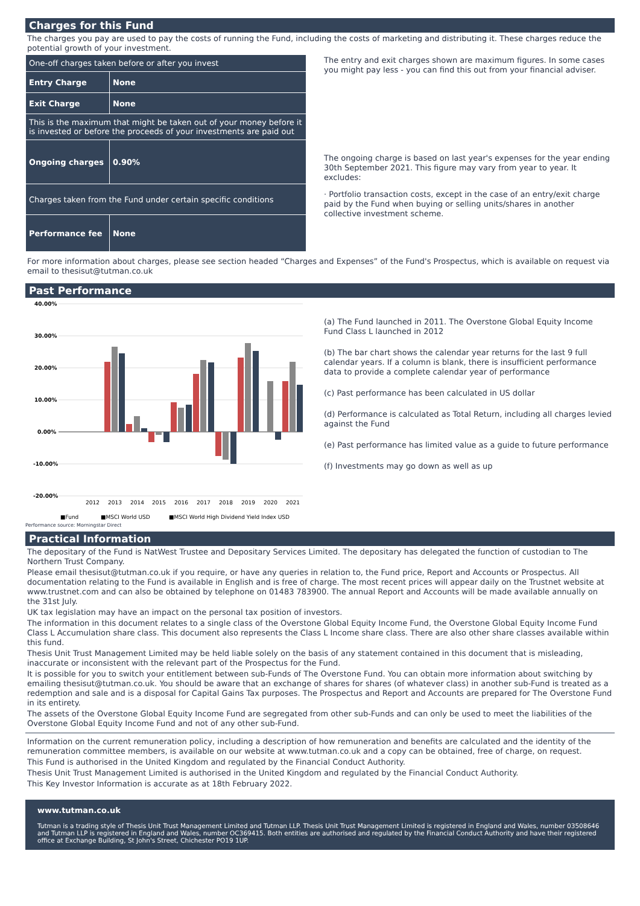Charges for this Fund
The charges you pay are used to pay the costs of running the Fund, including the costs of marketing and distributing it. These charges reduce the potential growth of your investment.
| One-off charges taken before or after you invest | |
| Entry Charge | None |
| Exit Charge | None |
| This is the maximum that might be taken out of your money before it is invested or before the proceeds of your investments are paid out | |
| Ongoing charges | 0.90% |
| Charges taken from the Fund under certain specific conditions | |
| Performance fee | None |
The entry and exit charges shown are maximum figures. In some cases you might pay less - you can find this out from your financial adviser.
The ongoing charge is based on last year's expenses for the year ending 30th September 2021. This figure may vary from year to year. It excludes:
· Portfolio transaction costs, except in the case of an entry/exit charge paid by the Fund when buying or selling units/shares in another collective investment scheme.
For more information about charges, please see section headed “Charges and Expenses” of the Fund's Prospectus, which is available on request via email to thesisut@tutman.co.uk
Past Performance
40.00%
30.00%
20.00%
10.00%
0.00%
-10.00%
-20.00%
2012
2013
2014
2015
2016
2017
2018
2019
2020
2021
■Fund
■MSCI World USD
■MSCI World High Dividend Yield Index USD
Performance source: Morningstar Direct
(a) The Fund launched in 2011. The Overstone Global Equity Income Fund Class L launched in 2012
(b) The bar chart shows the calendar year returns for the last 9 full calendar years. If a column is blank, there is insufficient performance data to provide a complete calendar year of performance
(c) Past performance has been calculated in US dollar
(d) Performance is calculated as Total Return, including all charges levied against the Fund
(e) Past performance has limited value as a guide to future performance
(f) Investments may go down as well as up
Practical Information
The depositary of the Fund is NatWest Trustee and Depositary Services Limited. The depositary has delegated the function of custodian to The Northern Trust Company.
Please email thesisut@tutman.co.uk if you require, or have any queries in relation to, the Fund price, Report and Accounts or Prospectus. All documentation relating to the Fund is available in English and is free of charge. The most recent prices will appear daily on the Trustnet website at www.trustnet.com and can also be obtained by telephone on 01483 783900. The annual Report and Accounts will be made available annually on the 31st July.
UK tax legislation may have an impact on the personal tax position of investors.
The information in this document relates to a single class of the Overstone Global Equity Income Fund, the Overstone Global Equity Income Fund Class L Accumulation share class. This document also represents the Class L Income share class. There are also other share classes available within this fund.
Thesis Unit Trust Management Limited may be held liable solely on the basis of any statement contained in this document that is misleading, inaccurate or inconsistent with the relevant part of the Prospectus for the Fund.
It is possible for you to switch your entitlement between sub-Funds of The Overstone Fund. You can obtain more information about switching by emailing thesisut@tutman.co.uk. You should be aware that an exchange of shares for shares (of whatever class) in another sub-Fund is treated as a redemption and sale and is a disposal for Capital Gains Tax purposes. The Prospectus and Report and Accounts are prepared for The Overstone Fund in its entirety.
The assets of the Overstone Global Equity Income Fund are segregated from other sub-Funds and can only be used to meet the liabilities of the Overstone Global Equity Income Fund and not of any other sub-Fund.
Information on the current remuneration policy, including a description of how remuneration and benefits are calculated and the identity of the remuneration committee members, is available on our website at www.tutman.co.uk and a copy can be obtained, free of charge, on request.
This Fund is authorised in the United Kingdom and regulated by the Financial Conduct Authority.
Thesis Unit Trust Management Limited is authorised in the United Kingdom and regulated by the Financial Conduct Authority.
This Key Investor Information is accurate as at 18th February 2022.
www.tutman.co.uk
Tutman is a trading style of Thesis Unit Trust Management Limited and Tutman LLP. Thesis Unit Trust Management Limited is registered in England and Wales, number 03508646 and Tutman LLP is registered in England and Wales, number OC369415. Both entities are authorised and regulated by the Financial Conduct Authority and have their registered office at Exchange Building, St John's Street, Chichester PO19 1UP.